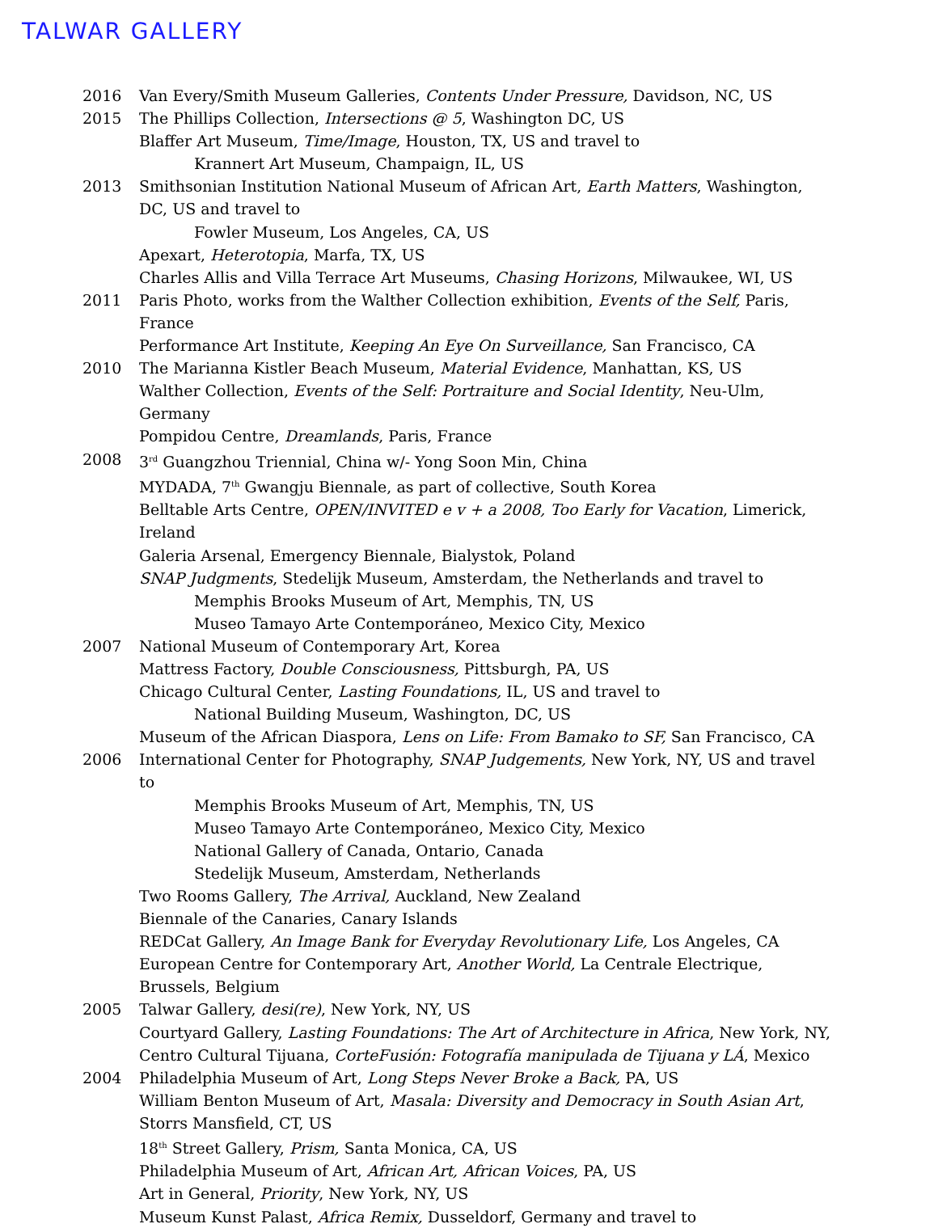TALWAR GALLERY
2016 Van Every/Smith Museum Galleries, Contents Under Pressure, Davidson, NC, US
2015 The Phillips Collection, Intersections @ 5, Washington DC, US
Blaffer Art Museum, Time/Image, Houston, TX, US and travel to
Krannert Art Museum, Champaign, IL, US
2013 Smithsonian Institution National Museum of African Art, Earth Matters, Washington, DC, US and travel to
Fowler Museum, Los Angeles, CA, US
Apexart, Heterotopia, Marfa, TX, US
Charles Allis and Villa Terrace Art Museums, Chasing Horizons, Milwaukee, WI, US
2011 Paris Photo, works from the Walther Collection exhibition, Events of the Self, Paris, France
Performance Art Institute, Keeping An Eye On Surveillance, San Francisco, CA
2010 The Marianna Kistler Beach Museum, Material Evidence, Manhattan, KS, US
Walther Collection, Events of the Self: Portraiture and Social Identity, Neu-Ulm, Germany
Pompidou Centre, Dreamlands, Paris, France
2008 3<sup>rd</sup> Guangzhou Triennial, China w/- Yong Soon Min, China
MYDADA, 7<sup>th</sup> Gwangju Biennale, as part of collective, South Korea
Belltable Arts Centre, OPEN/INVITED e v + a 2008, Too Early for Vacation, Limerick, Ireland
Galeria Arsenal, Emergency Biennale, Bialystok, Poland
SNAP Judgments, Stedelijk Museum, Amsterdam, the Netherlands and travel to
Memphis Brooks Museum of Art, Memphis, TN, US
Museo Tamayo Arte Contemporáneo, Mexico City, Mexico
2007 National Museum of Contemporary Art, Korea
Mattress Factory, Double Consciousness, Pittsburgh, PA, US
Chicago Cultural Center, Lasting Foundations, IL, US and travel to
National Building Museum, Washington, DC, US
Museum of the African Diaspora, Lens on Life: From Bamako to SF, San Francisco, CA
2006 International Center for Photography, SNAP Judgements, New York, NY, US and travel to
Memphis Brooks Museum of Art, Memphis, TN, US
Museo Tamayo Arte Contemporáneo, Mexico City, Mexico
National Gallery of Canada, Ontario, Canada
Stedelijk Museum, Amsterdam, Netherlands
Two Rooms Gallery, The Arrival, Auckland, New Zealand
Biennale of the Canaries, Canary Islands
REDCat Gallery, An Image Bank for Everyday Revolutionary Life, Los Angeles, CA
European Centre for Contemporary Art, Another World, La Centrale Electrique, Brussels, Belgium
2005 Talwar Gallery, desi(re), New York, NY, US
Courtyard Gallery, Lasting Foundations: The Art of Architecture in Africa, New York, NY,
Centro Cultural Tijuana, CorteFusión: Fotografía manipulada de Tijuana y LÁ, Mexico
2004 Philadelphia Museum of Art, Long Steps Never Broke a Back, PA, US
William Benton Museum of Art, Masala: Diversity and Democracy in South Asian Art, Storrs Mansfield, CT, US
18<sup>th</sup> Street Gallery, Prism, Santa Monica, CA, US
Philadelphia Museum of Art, African Art, African Voices, PA, US
Art in General, Priority, New York, NY, US
Museum Kunst Palast, Africa Remix, Dusseldorf, Germany and travel to